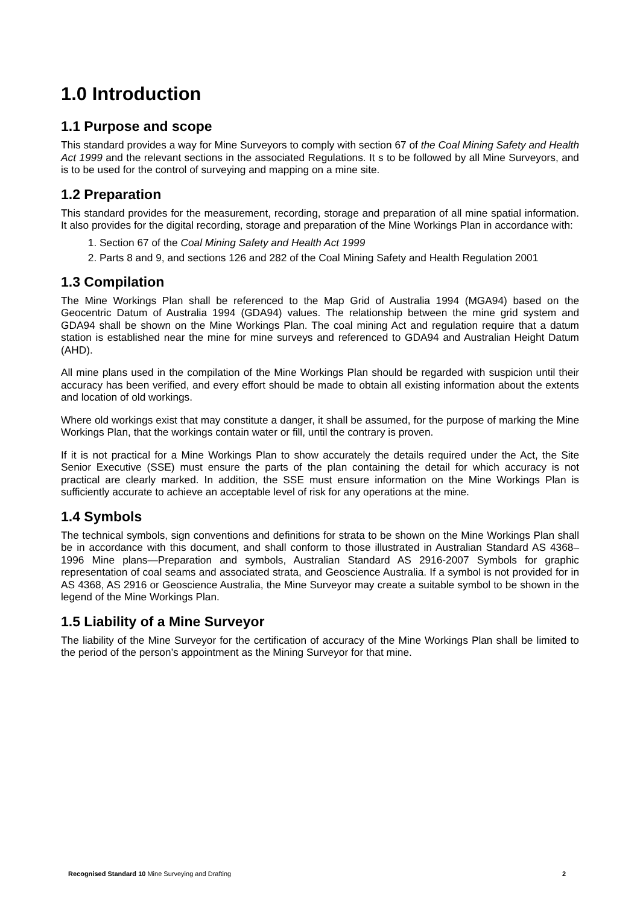1.0 Introduction
1.1 Purpose and scope
This standard provides a way for Mine Surveyors to comply with section 67 of the Coal Mining Safety and Health Act 1999 and the relevant sections in the associated Regulations. It s to be followed by all Mine Surveyors, and is to be used for the control of surveying and mapping on a mine site.
1.2 Preparation
This standard provides for the measurement, recording, storage and preparation of all mine spatial information. It also provides for the digital recording, storage and preparation of the Mine Workings Plan in accordance with:
1. Section 67 of the Coal Mining Safety and Health Act 1999
2. Parts 8 and 9, and sections 126 and 282 of the Coal Mining Safety and Health Regulation 2001
1.3 Compilation
The Mine Workings Plan shall be referenced to the Map Grid of Australia 1994 (MGA94) based on the Geocentric Datum of Australia 1994 (GDA94) values. The relationship between the mine grid system and GDA94 shall be shown on the Mine Workings Plan. The coal mining Act and regulation require that a datum station is established near the mine for mine surveys and referenced to GDA94 and Australian Height Datum (AHD).
All mine plans used in the compilation of the Mine Workings Plan should be regarded with suspicion until their accuracy has been verified, and every effort should be made to obtain all existing information about the extents and location of old workings.
Where old workings exist that may constitute a danger, it shall be assumed, for the purpose of marking the Mine Workings Plan, that the workings contain water or fill, until the contrary is proven.
If it is not practical for a Mine Workings Plan to show accurately the details required under the Act, the Site Senior Executive (SSE) must ensure the parts of the plan containing the detail for which accuracy is not practical are clearly marked. In addition, the SSE must ensure information on the Mine Workings Plan is sufficiently accurate to achieve an acceptable level of risk for any operations at the mine.
1.4 Symbols
The technical symbols, sign conventions and definitions for strata to be shown on the Mine Workings Plan shall be in accordance with this document, and shall conform to those illustrated in Australian Standard AS 4368–1996 Mine plans—Preparation and symbols, Australian Standard AS 2916-2007 Symbols for graphic representation of coal seams and associated strata, and Geoscience Australia. If a symbol is not provided for in AS 4368, AS 2916 or Geoscience Australia, the Mine Surveyor may create a suitable symbol to be shown in the legend of the Mine Workings Plan.
1.5 Liability of a Mine Surveyor
The liability of the Mine Surveyor for the certification of accuracy of the Mine Workings Plan shall be limited to the period of the person’s appointment as the Mining Surveyor for that mine.
Recognised Standard 10 Mine Surveying and Drafting 2